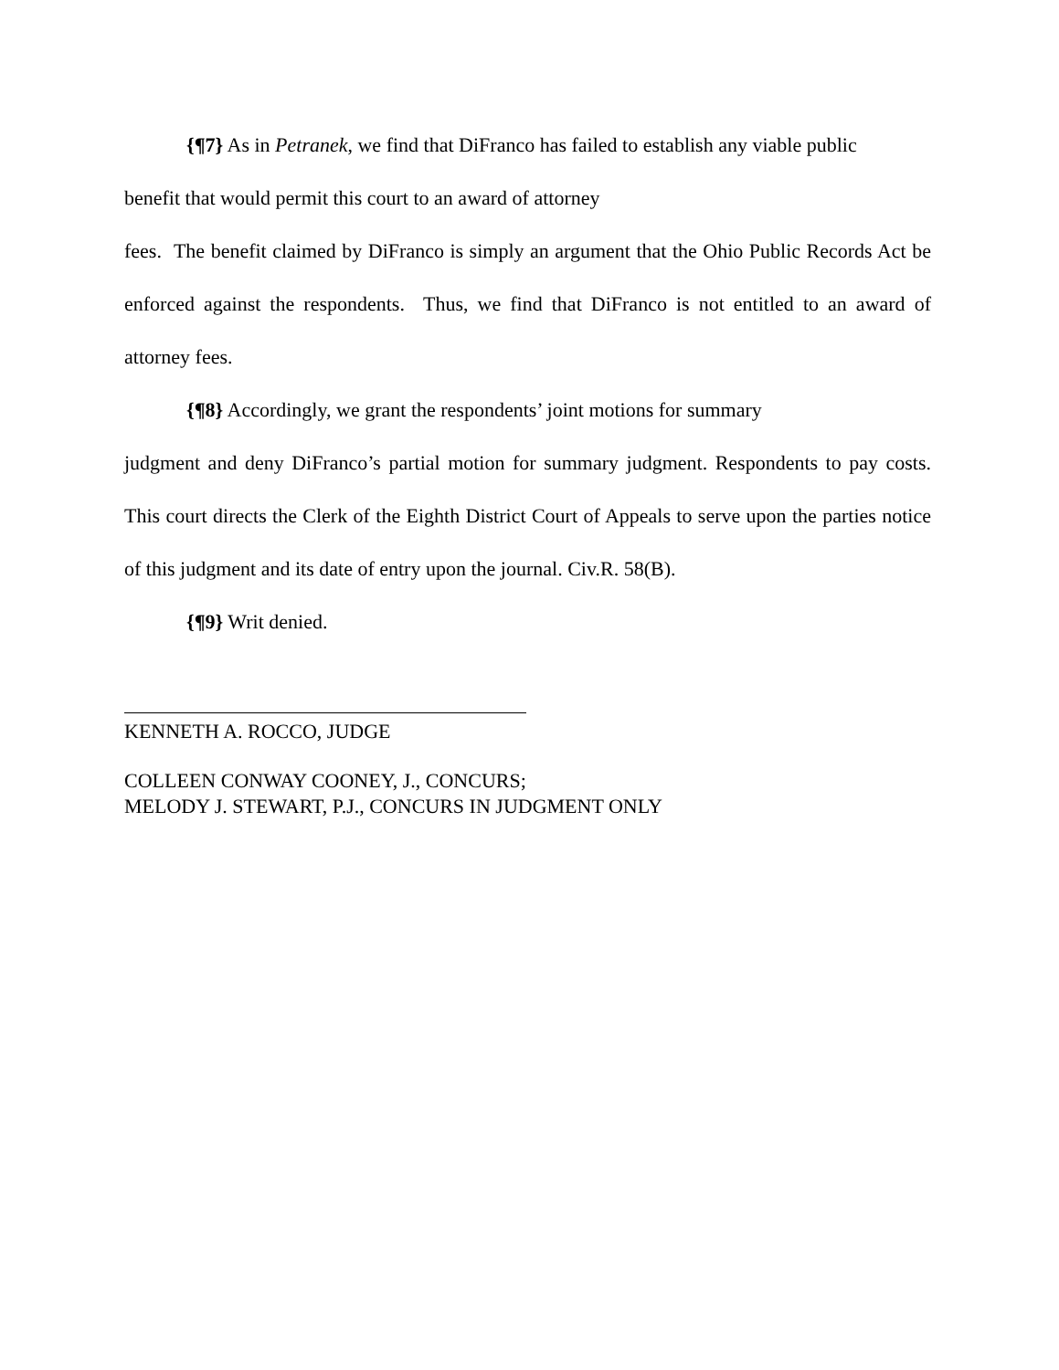{¶7} As in Petranek, we find that DiFranco has failed to establish any viable public
benefit that would permit this court to an award of attorney
fees. The benefit claimed by DiFranco is simply an argument that the Ohio Public Records Act be enforced against the respondents. Thus, we find that DiFranco is not entitled to an award of attorney fees.
{¶8} Accordingly, we grant the respondents’ joint motions for summary
judgment and deny DiFranco’s partial motion for summary judgment. Respondents to pay costs. This court directs the Clerk of the Eighth District Court of Appeals to serve upon the parties notice of this judgment and its date of entry upon the journal. Civ.R. 58(B).
{¶9} Writ denied.
KENNETH A. ROCCO, JUDGE
COLLEEN CONWAY COONEY, J., CONCURS;
MELODY J. STEWART, P.J., CONCURS IN JUDGMENT ONLY